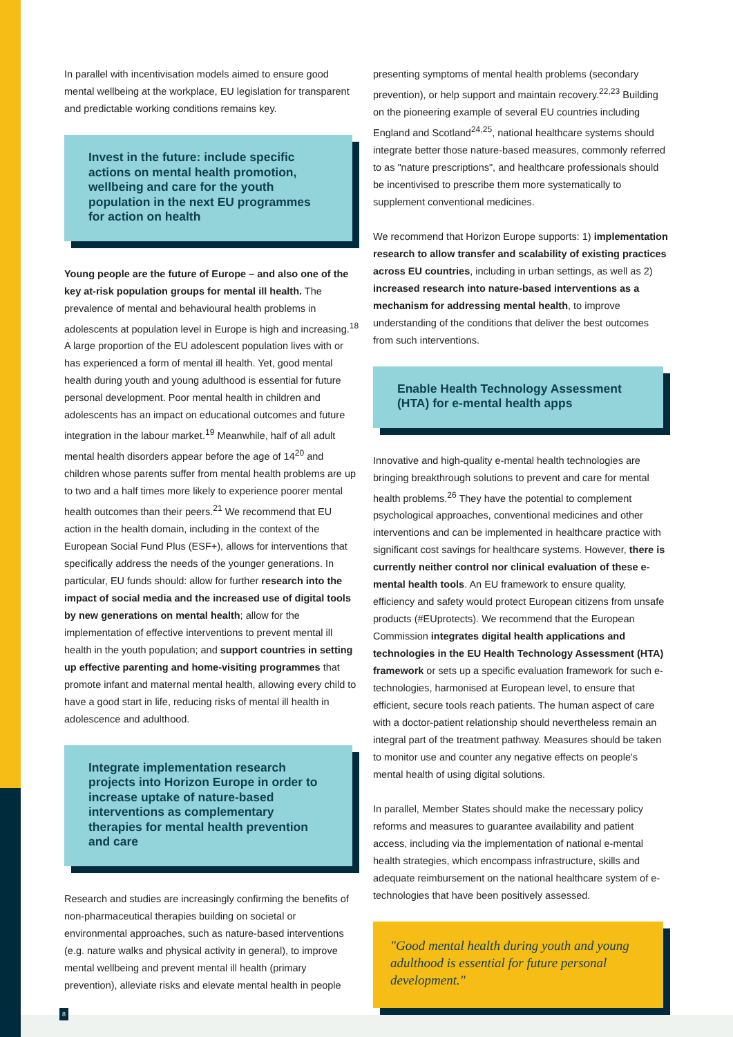In parallel with incentivisation models aimed to ensure good mental wellbeing at the workplace, EU legislation for transparent and predictable working conditions remains key.
Invest in the future: include specific actions on mental health promotion, wellbeing and care for the youth population in the next EU programmes for action on health
Young people are the future of Europe – and also one of the key at-risk population groups for mental ill health. The prevalence of mental and behavioural health problems in adolescents at population level in Europe is high and increasing.<sup>18</sup> A large proportion of the EU adolescent population lives with or has experienced a form of mental ill health. Yet, good mental health during youth and young adulthood is essential for future personal development. Poor mental health in children and adolescents has an impact on educational outcomes and future integration in the labour market.<sup>19</sup> Meanwhile, half of all adult mental health disorders appear before the age of 14<sup>20</sup> and children whose parents suffer from mental health problems are up to two and a half times more likely to experience poorer mental health outcomes than their peers.<sup>21</sup> We recommend that EU action in the health domain, including in the context of the European Social Fund Plus (ESF+), allows for interventions that specifically address the needs of the younger generations. In particular, EU funds should: allow for further research into the impact of social media and the increased use of digital tools by new generations on mental health; allow for the implementation of effective interventions to prevent mental ill health in the youth population; and support countries in setting up effective parenting and home-visiting programmes that promote infant and maternal mental health, allowing every child to have a good start in life, reducing risks of mental ill health in adolescence and adulthood.
Integrate implementation research projects into Horizon Europe in order to increase uptake of nature-based interventions as complementary therapies for mental health prevention and care
Research and studies are increasingly confirming the benefits of non-pharmaceutical therapies building on societal or environmental approaches, such as nature-based interventions (e.g. nature walks and physical activity in general), to improve mental wellbeing and prevent mental ill health (primary prevention), alleviate risks and elevate mental health in people
presenting symptoms of mental health problems (secondary prevention), or help support and maintain recovery.<sup>22,23</sup> Building on the pioneering example of several EU countries including England and Scotland<sup>24,25</sup>, national healthcare systems should integrate better those nature-based measures, commonly referred to as "nature prescriptions", and healthcare professionals should be incentivised to prescribe them more systematically to supplement conventional medicines.
We recommend that Horizon Europe supports: 1) implementation research to allow transfer and scalability of existing practices across EU countries, including in urban settings, as well as 2) increased research into nature-based interventions as a mechanism for addressing mental health, to improve understanding of the conditions that deliver the best outcomes from such interventions.
Enable Health Technology Assessment (HTA) for e-mental health apps
Innovative and high-quality e-mental health technologies are bringing breakthrough solutions to prevent and care for mental health problems.<sup>26</sup> They have the potential to complement psychological approaches, conventional medicines and other interventions and can be implemented in healthcare practice with significant cost savings for healthcare systems. However, there is currently neither control nor clinical evaluation of these e-mental health tools. An EU framework to ensure quality, efficiency and safety would protect European citizens from unsafe products (#EUprotects). We recommend that the European Commission integrates digital health applications and technologies in the EU Health Technology Assessment (HTA) framework or sets up a specific evaluation framework for such e-technologies, harmonised at European level, to ensure that efficient, secure tools reach patients. The human aspect of care with a doctor-patient relationship should nevertheless remain an integral part of the treatment pathway. Measures should be taken to monitor use and counter any negative effects on people's mental health of using digital solutions.
In parallel, Member States should make the necessary policy reforms and measures to guarantee availability and patient access, including via the implementation of national e-mental health strategies, which encompass infrastructure, skills and adequate reimbursement on the national healthcare system of e-technologies that have been positively assessed.
"Good mental health during youth and young adulthood is essential for future personal development."
8